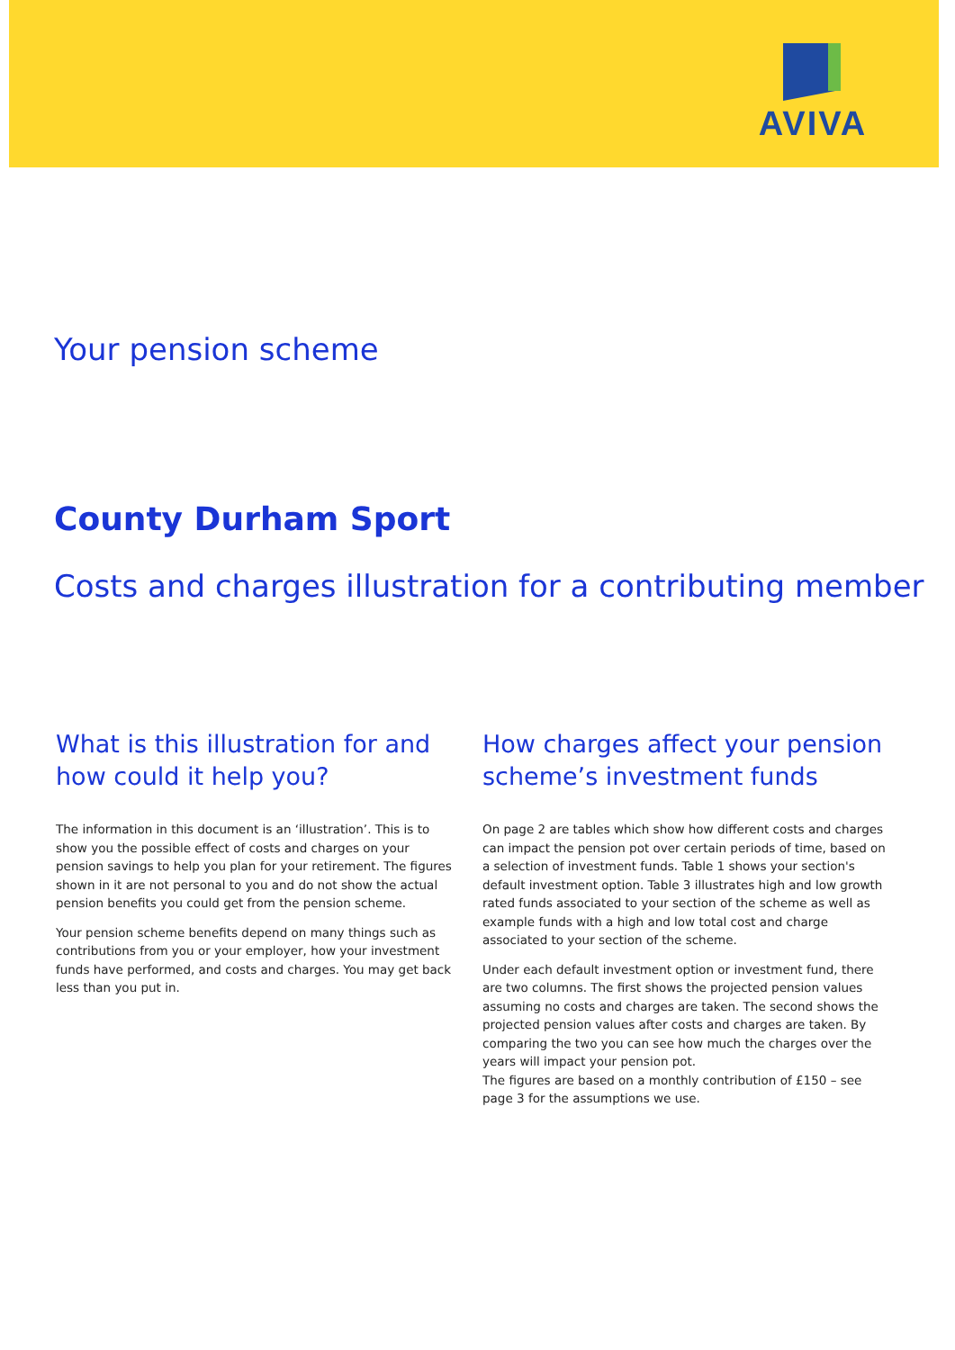AVIVA
Your pension scheme
County Durham Sport
Costs and charges illustration for a contributing member
What is this illustration for and how could it help you?
The information in this document is an ‘illustration’. This is to show you the possible effect of costs and charges on your pension savings to help you plan for your retirement. The figures shown in it are not personal to you and do not show the actual pension benefits you could get from the pension scheme.
Your pension scheme benefits depend on many things such as contributions from you or your employer, how your investment funds have performed, and costs and charges. You may get back less than you put in.
How charges affect your pension scheme’s investment funds
On page 2 are tables which show how different costs and charges can impact the pension pot over certain periods of time, based on a selection of investment funds. Table 1 shows your section's default investment option. Table 3 illustrates high and low growth rated funds associated to your section of the scheme as well as example funds with a high and low total cost and charge associated to your section of the scheme.
Under each default investment option or investment fund, there are two columns. The first shows the projected pension values assuming no costs and charges are taken. The second shows the projected pension values after costs and charges are taken. By comparing the two you can see how much the charges over the years will impact your pension pot.
The figures are based on a monthly contribution of £150 – see page 3 for the assumptions we use.